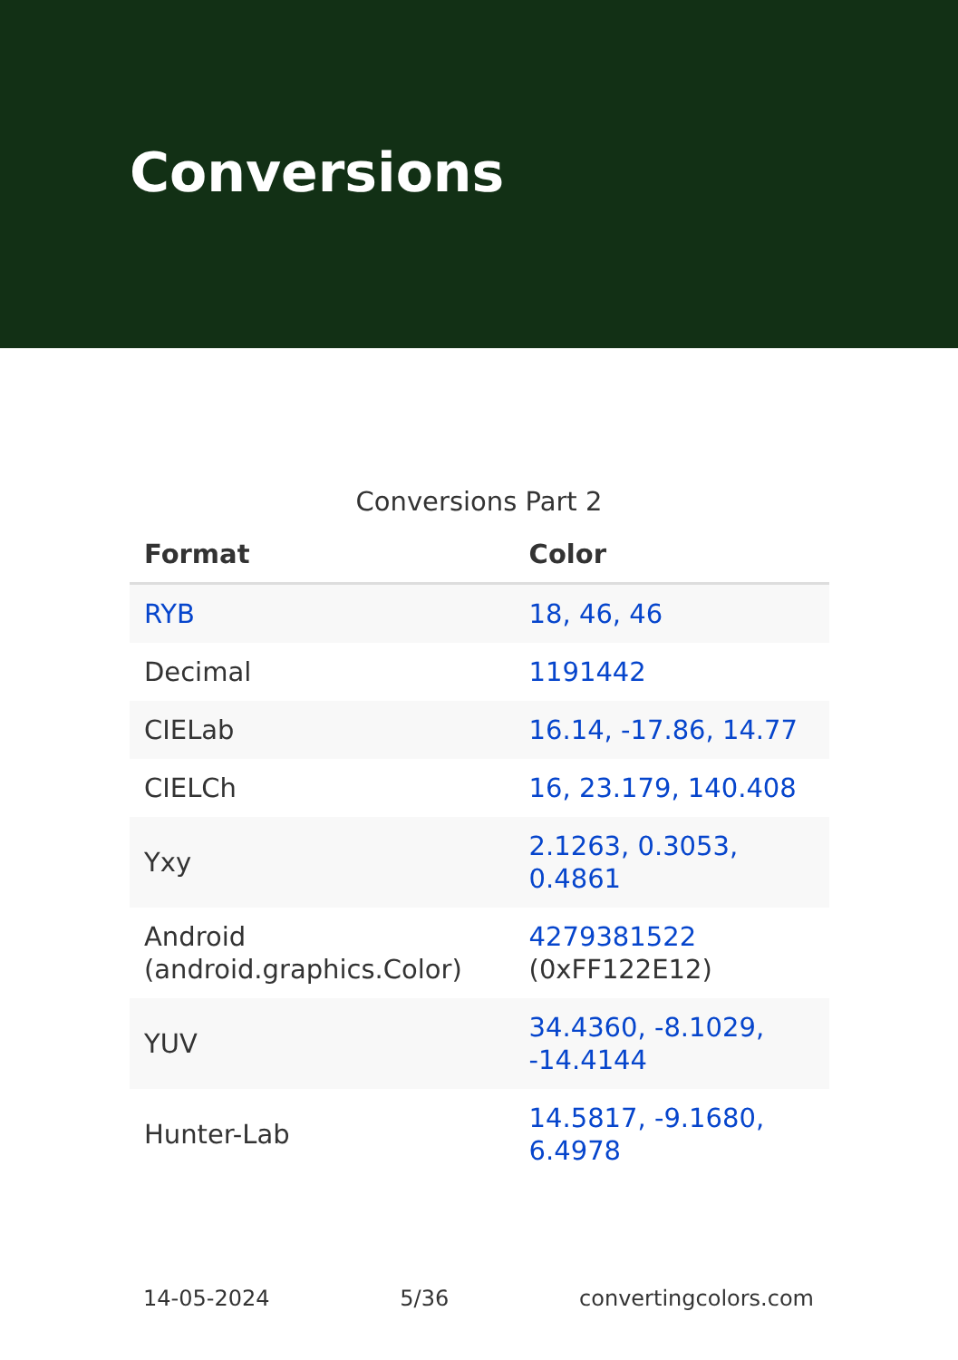Conversions
Conversions Part 2
| Format | Color |
| --- | --- |
| RYB | 18, 46, 46 |
| Decimal | 1191442 |
| CIELab | 16.14, -17.86, 14.77 |
| CIELCh | 16, 23.179, 140.408 |
| Yxy | 2.1263, 0.3053, 0.4861 |
| Android (android.graphics.Color) | 4279381522 (0xFF122E12) |
| YUV | 34.4360, -8.1029, -14.4144 |
| Hunter-Lab | 14.5817, -9.1680, 6.4978 |
14-05-2024 5/36 convertingcolors.com